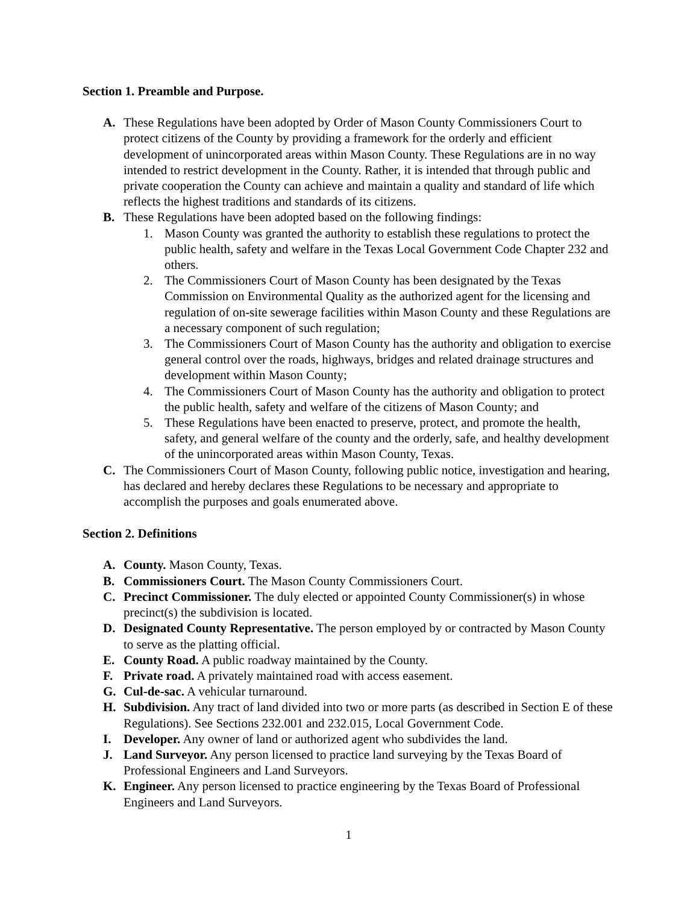Section 1. Preamble and Purpose.
A. These Regulations have been adopted by Order of Mason County Commissioners Court to protect citizens of the County by providing a framework for the orderly and efficient development of unincorporated areas within Mason County. These Regulations are in no way intended to restrict development in the County. Rather, it is intended that through public and private cooperation the County can achieve and maintain a quality and standard of life which reflects the highest traditions and standards of its citizens.
B. These Regulations have been adopted based on the following findings:
1. Mason County was granted the authority to establish these regulations to protect the public health, safety and welfare in the Texas Local Government Code Chapter 232 and others.
2. The Commissioners Court of Mason County has been designated by the Texas Commission on Environmental Quality as the authorized agent for the licensing and regulation of on-site sewerage facilities within Mason County and these Regulations are a necessary component of such regulation;
3. The Commissioners Court of Mason County has the authority and obligation to exercise general control over the roads, highways, bridges and related drainage structures and development within Mason County;
4. The Commissioners Court of Mason County has the authority and obligation to protect the public health, safety and welfare of the citizens of Mason County; and
5. These Regulations have been enacted to preserve, protect, and promote the health, safety, and general welfare of the county and the orderly, safe, and healthy development of the unincorporated areas within Mason County, Texas.
C. The Commissioners Court of Mason County, following public notice, investigation and hearing, has declared and hereby declares these Regulations to be necessary and appropriate to accomplish the purposes and goals enumerated above.
Section 2. Definitions
A. County. Mason County, Texas.
B. Commissioners Court. The Mason County Commissioners Court.
C. Precinct Commissioner. The duly elected or appointed County Commissioner(s) in whose precinct(s) the subdivision is located.
D. Designated County Representative. The person employed by or contracted by Mason County to serve as the platting official.
E. County Road. A public roadway maintained by the County.
F. Private road. A privately maintained road with access easement.
G. Cul-de-sac. A vehicular turnaround.
H. Subdivision. Any tract of land divided into two or more parts (as described in Section E of these Regulations). See Sections 232.001 and 232.015, Local Government Code.
I. Developer. Any owner of land or authorized agent who subdivides the land.
J. Land Surveyor. Any person licensed to practice land surveying by the Texas Board of Professional Engineers and Land Surveyors.
K. Engineer. Any person licensed to practice engineering by the Texas Board of Professional Engineers and Land Surveyors.
1